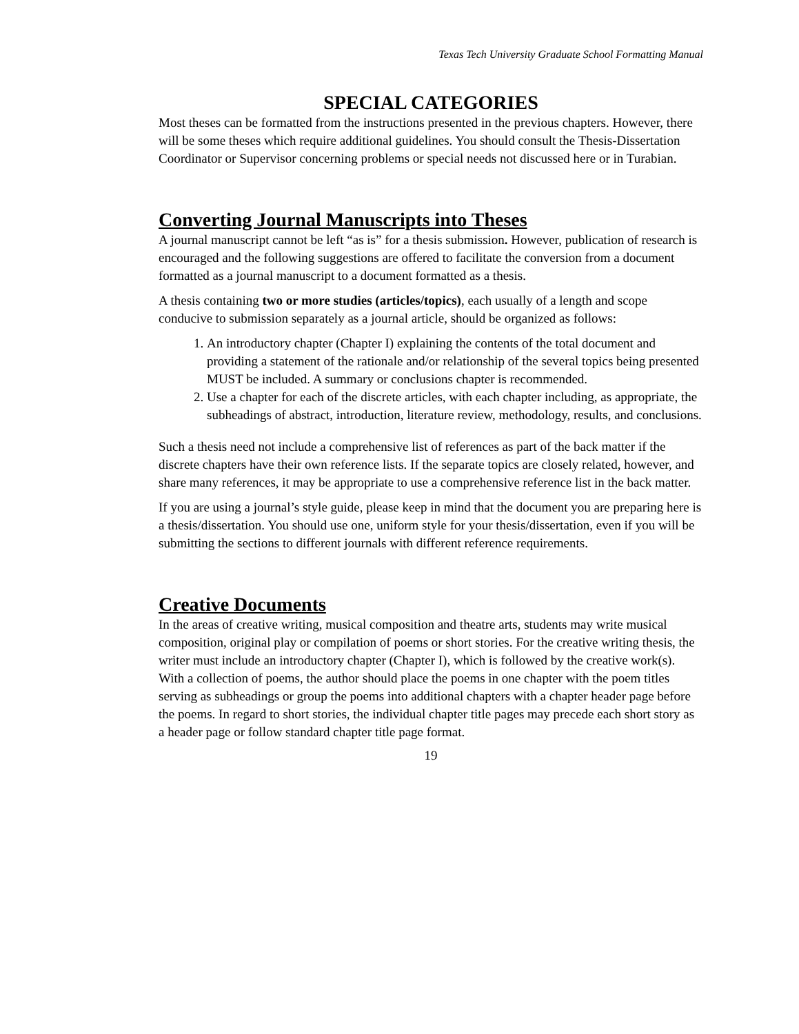Texas Tech University Graduate School Formatting Manual
SPECIAL CATEGORIES
Most theses can be formatted from the instructions presented in the previous chapters. However, there will be some theses which require additional guidelines. You should consult the Thesis-Dissertation Coordinator or Supervisor concerning problems or special needs not discussed here or in Turabian.
Converting Journal Manuscripts into Theses
A journal manuscript cannot be left “as is” for a thesis submission. However, publication of research is encouraged and the following suggestions are offered to facilitate the conversion from a document formatted as a journal manuscript to a document formatted as a thesis.
A thesis containing two or more studies (articles/topics), each usually of a length and scope conducive to submission separately as a journal article, should be organized as follows:
1. An introductory chapter (Chapter I) explaining the contents of the total document and providing a statement of the rationale and/or relationship of the several topics being presented MUST be included. A summary or conclusions chapter is recommended.
2. Use a chapter for each of the discrete articles, with each chapter including, as appropriate, the subheadings of abstract, introduction, literature review, methodology, results, and conclusions.
Such a thesis need not include a comprehensive list of references as part of the back matter if the discrete chapters have their own reference lists. If the separate topics are closely related, however, and share many references, it may be appropriate to use a comprehensive reference list in the back matter.
If you are using a journal’s style guide, please keep in mind that the document you are preparing here is a thesis/dissertation. You should use one, uniform style for your thesis/dissertation, even if you will be submitting the sections to different journals with different reference requirements.
Creative Documents
In the areas of creative writing, musical composition and theatre arts, students may write musical composition, original play or compilation of poems or short stories. For the creative writing thesis, the writer must include an introductory chapter (Chapter I), which is followed by the creative work(s). With a collection of poems, the author should place the poems in one chapter with the poem titles serving as subheadings or group the poems into additional chapters with a chapter header page before the poems. In regard to short stories, the individual chapter title pages may precede each short story as a header page or follow standard chapter title page format.
19